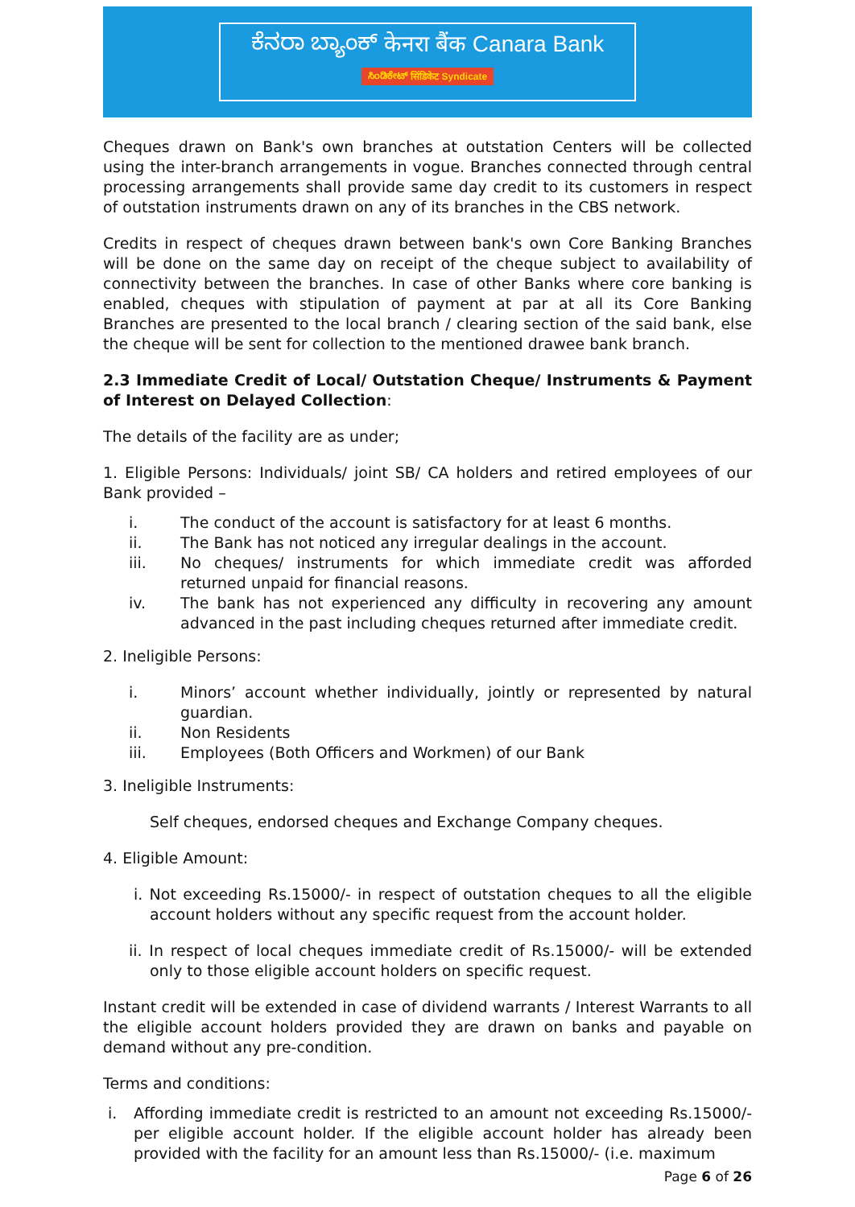ಕೆನರಾ ಬ್ಯಾಂಕ್ केनरा बैंक Canara Bank
ಸಿಂಡಿಕೇಟ್ सिंडिकेट Syndicate
Cheques drawn on Bank's own branches at outstation Centers will be collected using the inter-branch arrangements in vogue. Branches connected through central processing arrangements shall provide same day credit to its customers in respect of outstation instruments drawn on any of its branches in the CBS network.
Credits in respect of cheques drawn between bank's own Core Banking Branches will be done on the same day on receipt of the cheque subject to availability of connectivity between the branches. In case of other Banks where core banking is enabled, cheques with stipulation of payment at par at all its Core Banking Branches are presented to the local branch / clearing section of the said bank, else the cheque will be sent for collection to the mentioned drawee bank branch.
2.3 Immediate Credit of Local/ Outstation Cheque/ Instruments & Payment of Interest on Delayed Collection:
The details of the facility are as under;
1. Eligible Persons: Individuals/ joint SB/ CA holders and retired employees of our Bank provided –
i. The conduct of the account is satisfactory for at least 6 months.
ii. The Bank has not noticed any irregular dealings in the account.
iii. No cheques/ instruments for which immediate credit was afforded returned unpaid for financial reasons.
iv. The bank has not experienced any difficulty in recovering any amount advanced in the past including cheques returned after immediate credit.
2. Ineligible Persons:
i. Minors’ account whether individually, jointly or represented by natural guardian.
ii. Non Residents
iii. Employees (Both Officers and Workmen) of our Bank
3. Ineligible Instruments:
Self cheques, endorsed cheques and Exchange Company cheques.
4. Eligible Amount:
i. Not exceeding Rs.15000/- in respect of outstation cheques to all the eligible account holders without any specific request from the account holder.
ii. In respect of local cheques immediate credit of Rs.15000/- will be extended only to those eligible account holders on specific request.
Instant credit will be extended in case of dividend warrants / Interest Warrants to all the eligible account holders provided they are drawn on banks and payable on demand without any pre-condition.
Terms and conditions:
i. Affording immediate credit is restricted to an amount not exceeding Rs.15000/- per eligible account holder. If the eligible account holder has already been provided with the facility for an amount less than Rs.15000/- (i.e. maximum
Page 6 of 26